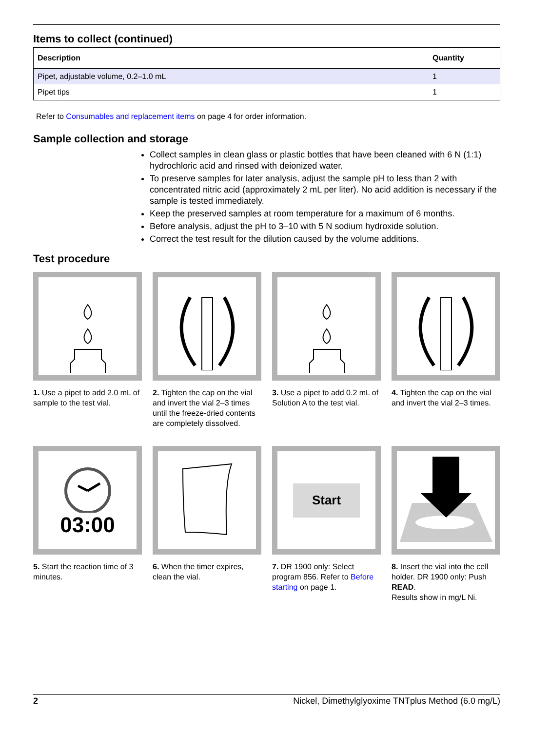Items to collect (continued)
| Description | Quantity |
| --- | --- |
| Pipet, adjustable volume, 0.2–1.0 mL | 1 |
| Pipet tips | 1 |
Refer to Consumables and replacement items on page 4 for order information.
Sample collection and storage
Collect samples in clean glass or plastic bottles that have been cleaned with 6 N (1:1) hydrochloric acid and rinsed with deionized water.
To preserve samples for later analysis, adjust the sample pH to less than 2 with concentrated nitric acid (approximately 2 mL per liter). No acid addition is necessary if the sample is tested immediately.
Keep the preserved samples at room temperature for a maximum of 6 months.
Before analysis, adjust the pH to 3–10 with 5 N sodium hydroxide solution.
Correct the test result for the dilution caused by the volume additions.
Test procedure
1. Use a pipet to add 2.0 mL of sample to the test vial.
2. Tighten the cap on the vial and invert the vial 2–3 times until the freeze-dried contents are completely dissolved.
3. Use a pipet to add 0.2 mL of Solution A to the test vial.
4. Tighten the cap on the vial and invert the vial 2–3 times.
03:00
5. Start the reaction time of 3 minutes.
6. When the timer expires, clean the vial.
Start
7. DR 1900 only: Select program 856. Refer to Before starting on page 1.
8. Insert the vial into the cell holder. DR 1900 only: Push READ.
Results show in mg/L Ni.
2 Nickel, Dimethylglyoxime TNTplus Method (6.0 mg/L)